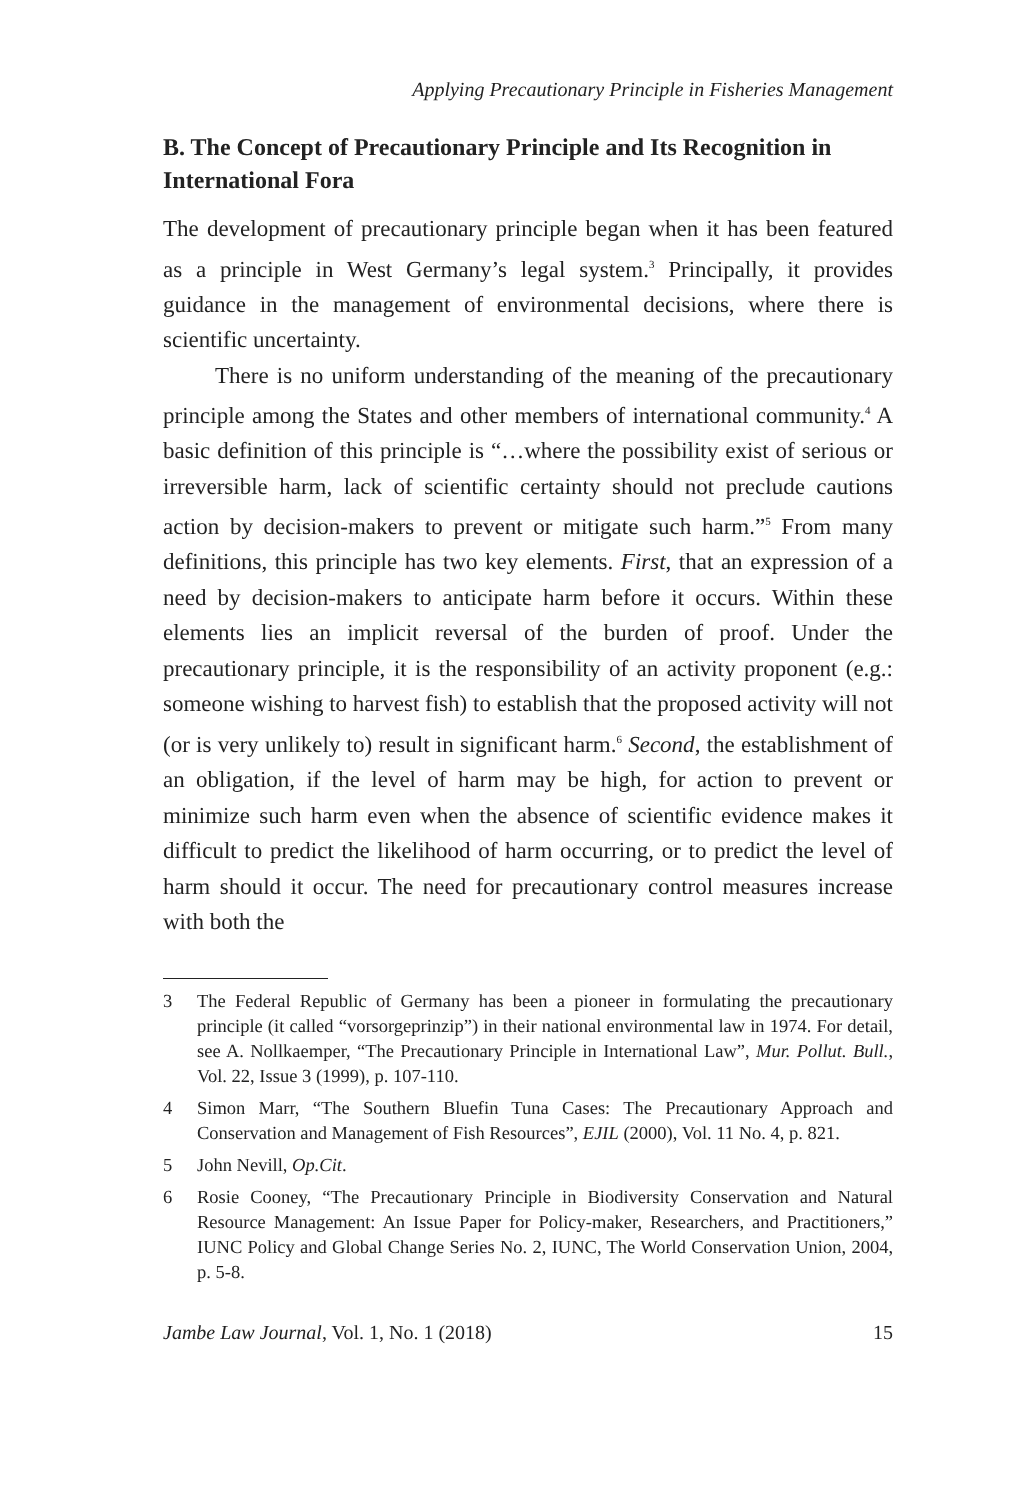Applying Precautionary Principle in Fisheries Management
B. The Concept of Precautionary Principle and Its Recognition in International Fora
The development of precautionary principle began when it has been featured as a principle in West Germany’s legal system.<sup>3</sup> Principally, it provides guidance in the management of environmental decisions, where there is scientific uncertainty.
There is no uniform understanding of the meaning of the precautionary principle among the States and other members of international community.<sup>4</sup> A basic definition of this principle is “…where the possibility exist of serious or irreversible harm, lack of scientific certainty should not preclude cautions action by decision-makers to prevent or mitigate such harm.”<sup>5</sup> From many definitions, this principle has two key elements. First, that an expression of a need by decision-makers to anticipate harm before it occurs. Within these elements lies an implicit reversal of the burden of proof. Under the precautionary principle, it is the responsibility of an activity proponent (e.g.: someone wishing to harvest fish) to establish that the proposed activity will not (or is very unlikely to) result in significant harm.<sup>6</sup> Second, the establishment of an obligation, if the level of harm may be high, for action to prevent or minimize such harm even when the absence of scientific evidence makes it difficult to predict the likelihood of harm occurring, or to predict the level of harm should it occur. The need for precautionary control measures increase with both the
3 The Federal Republic of Germany has been a pioneer in formulating the precautionary principle (it called “vorsorgeprinzip”) in their national environmental law in 1974. For detail, see A. Nollkaemper, “The Precautionary Principle in International Law”, Mur. Pollut. Bull., Vol. 22, Issue 3 (1999), p. 107-110.
4 Simon Marr, “The Southern Bluefin Tuna Cases: The Precautionary Approach and Conservation and Management of Fish Resources”, EJIL (2000), Vol. 11 No. 4, p. 821.
5 John Nevill, Op.Cit.
6 Rosie Cooney, “The Precautionary Principle in Biodiversity Conservation and Natural Resource Management: An Issue Paper for Policy-maker, Researchers, and Practitioners,” IUNC Policy and Global Change Series No. 2, IUNC, The World Conservation Union, 2004, p. 5-8.
Jambe Law Journal, Vol. 1, No. 1 (2018) 15